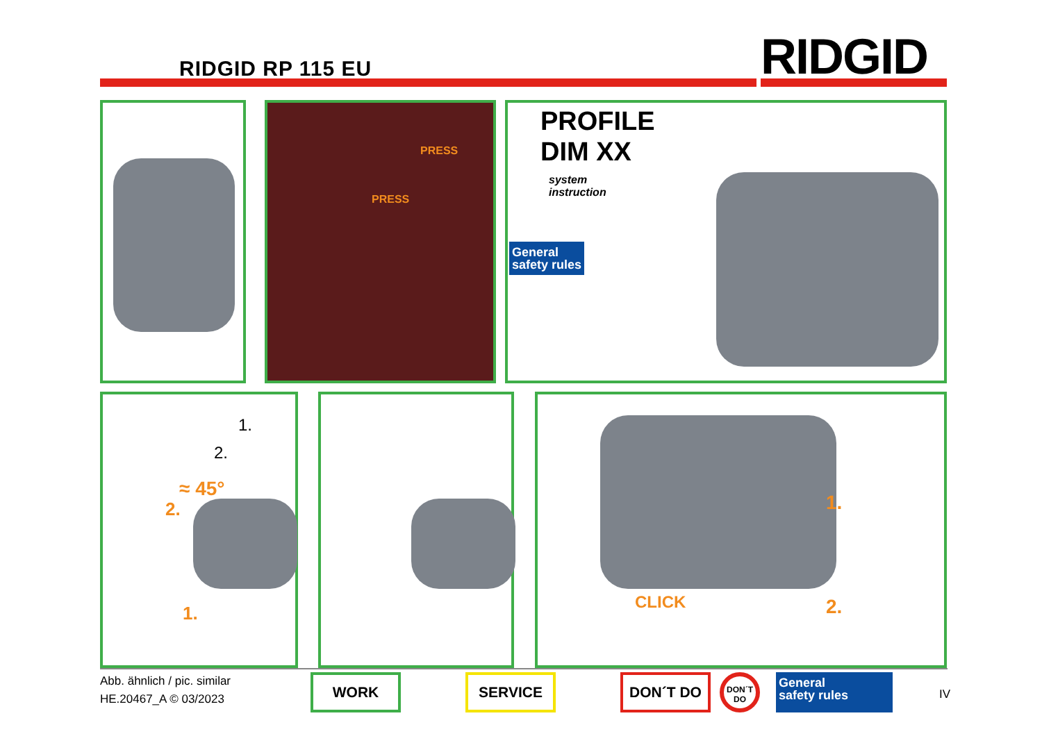RIDGID RP 115 EU RIDGID
PRESS
PRESS
PROFILE
DIM XX
system
instruction
General
safety rules
≈ 45°
1.
2.
2.
1.
1.
2. CLICK
Abb. ähnlich / pic. similar
HE.20467_A © 03/2023
WORK SERVICE DON´T DO DON´T DO
General
safety rules
IV